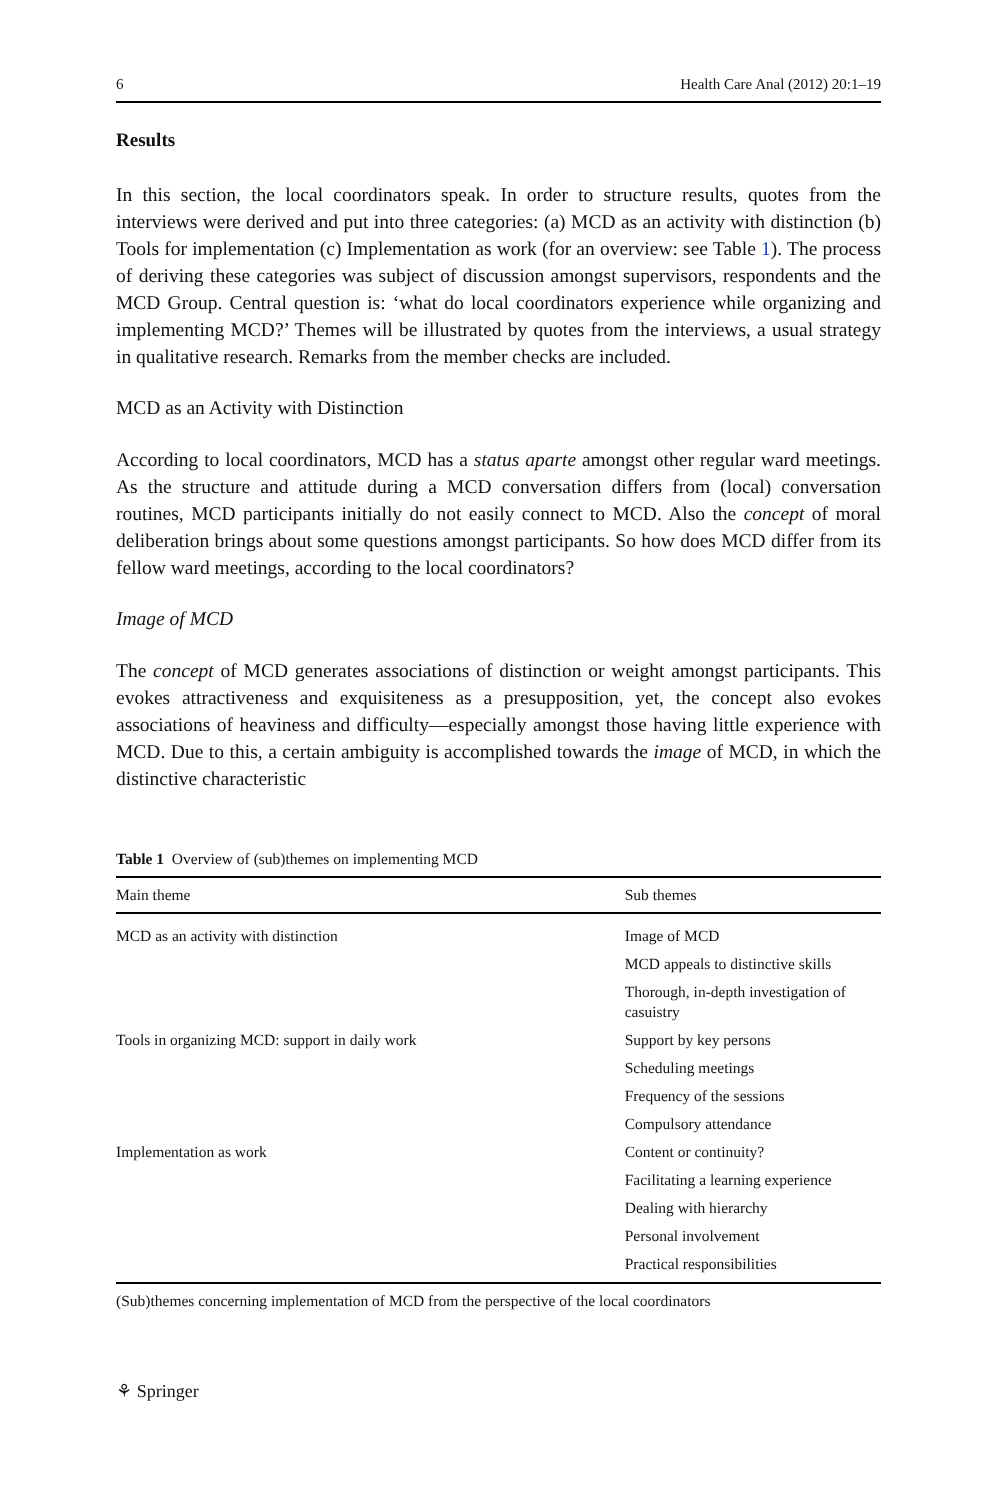6 Health Care Anal (2012) 20:1–19
Results
In this section, the local coordinators speak. In order to structure results, quotes from the interviews were derived and put into three categories: (a) MCD as an activity with distinction (b) Tools for implementation (c) Implementation as work (for an overview: see Table 1). The process of deriving these categories was subject of discussion amongst supervisors, respondents and the MCD Group. Central question is: ‘what do local coordinators experience while organizing and implementing MCD?’ Themes will be illustrated by quotes from the interviews, a usual strategy in qualitative research. Remarks from the member checks are included.
MCD as an Activity with Distinction
According to local coordinators, MCD has a status aparte amongst other regular ward meetings. As the structure and attitude during a MCD conversation differs from (local) conversation routines, MCD participants initially do not easily connect to MCD. Also the concept of moral deliberation brings about some questions amongst participants. So how does MCD differ from its fellow ward meetings, according to the local coordinators?
Image of MCD
The concept of MCD generates associations of distinction or weight amongst participants. This evokes attractiveness and exquisiteness as a presupposition, yet, the concept also evokes associations of heaviness and difficulty—especially amongst those having little experience with MCD. Due to this, a certain ambiguity is accomplished towards the image of MCD, in which the distinctive characteristic
Table 1 Overview of (sub)themes on implementing MCD
| Main theme | Sub themes |
| --- | --- |
| MCD as an activity with distinction | Image of MCD |
| | MCD appeals to distinctive skills |
| | Thorough, in-depth investigation of casuistry |
| Tools in organizing MCD: support in daily work | Support by key persons |
| | Scheduling meetings |
| | Frequency of the sessions |
| | Compulsory attendance |
| Implementation as work | Content or continuity? |
| | Facilitating a learning experience |
| | Dealing with hierarchy |
| | Personal involvement |
| | Practical responsibilities |
(Sub)themes concerning implementation of MCD from the perspective of the local coordinators
⚘ Springer